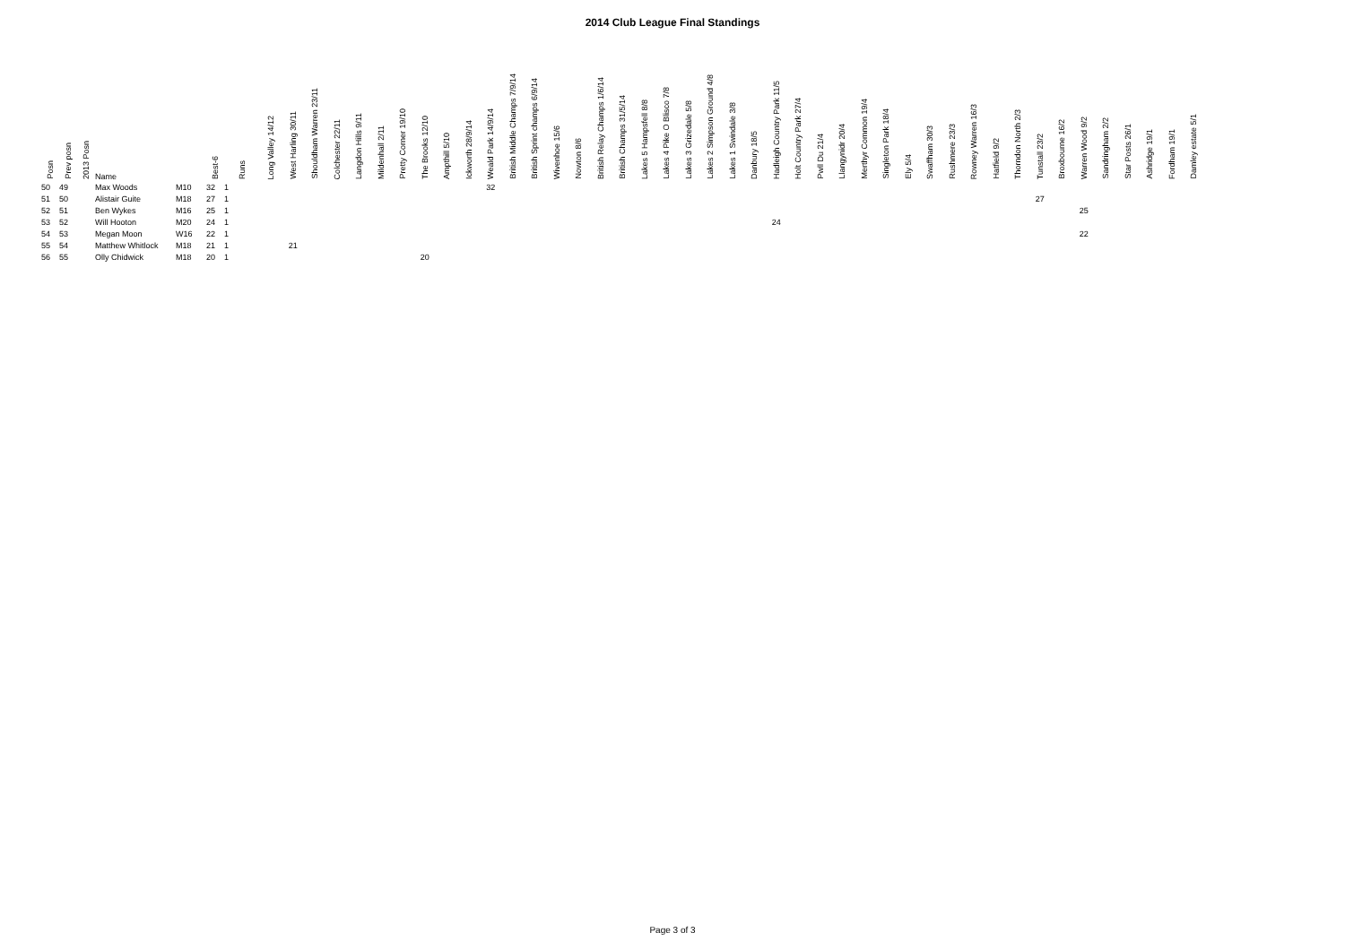2014 Club League Final Standings
| Posn | Prev posn | 2013 Posn | Name | | Best-6 | Runs | Long Valley 14/12 | West Harling 30/11 | Shouldham Warren 23/11 | Colchester 22/11 | Langdon Hills 9/11 | Mildenhall 2/11 | Pretty Corner 19/10 | The Brooks 12/10 | Ampthill 5/10 | Ickworth 28/9/14 | Weald Park 14/9/14 | British Middle Champs 7/9/14 | British Sprint champs 6/9/14 | Wivenhoe 15/6 | Nowton 8/6 | British Relay Champs 1/6/14 | British Champs 31/5/14 | Lakes 5 Hampsfell 8/8 | Lakes 4 Pike O Blisco 7/8 | Lakes 3 Grizedale 5/8 | Lakes 2 Simpson Ground 4/8 | Lakes 1 Swindale 3/8 | Danbury 18/5 | Hadleigh Country Park 11/5 | Holt Country Park 27/4 | Pwll Du 21/4 | Llangynidr 20/4 | Merthyr Common 19/4 | Singleton Park 18/4 | Ely 5/4 | Swaffham 30/3 | Rushmere 23/3 | Rowney Warren 16/3 | Hatfield 9/2 | Thorndon North 2/3 | Tunstall 23/2 | Broxbourne 16/2 | Warren Wood 9/2 | Sandringham 2/2 | Star Posts 26/1 | Ashridge 19/1 | Fordham 19/1 | Damley estate 5/1 |
| --- | --- | --- | --- | --- | --- | --- | --- | --- | --- | --- | --- | --- | --- | --- | --- | --- | --- | --- | --- | --- | --- | --- | --- | --- | --- | --- | --- | --- | --- | --- | --- | --- | --- | --- | --- | --- | --- | --- | --- | --- | --- | --- | --- | --- | --- | --- | --- | --- | --- |
| 50 | 49 | | Max Woods | M10 | 32 | 1 | | | | | | | | | | | 32 | | | | | | | | | | | | | | | | | | | | | | | | | | | | | | | | |
| 51 | 50 | | Alistair Guite | M18 | 27 | 1 | | | | | | | | | | | | | | | | | | | | | | | | | | | | | | | | | | | | 27 | | | | | | | |
| 52 | 51 | | Ben Wykes | M16 | 25 | 1 | | | | | | | | | | | | | | | | | | | | | | | | | | | | | | | | | | | | | | 25 | | | | | |
| 53 | 52 | | Will Hooton | M20 | 24 | 1 | | | | | | | | | | | | | | | | | | | | | | | | 24 | | | | | | | | | | | | | | | | | | | |
| 54 | 53 | | Megan Moon | W16 | 22 | 1 | | | | | | | | | | | | | | | | | | | | | | | | | | | | | | | | | | | | | | 22 | | | | | |
| 55 | 54 | | Matthew Whitlock | M18 | 21 | 1 | | 21 | | | | | | | | | | | | | | | | | | | | | | | | | | | | | | | | | | | | | | | | | |
| 56 | 55 | | Olly Chidwick | M18 | 20 | 1 | | | | | | | | 20 | | | | | | | | | | | | | | | | | | | | | | | | | | | | | | | | | | | |
Page 3 of 3